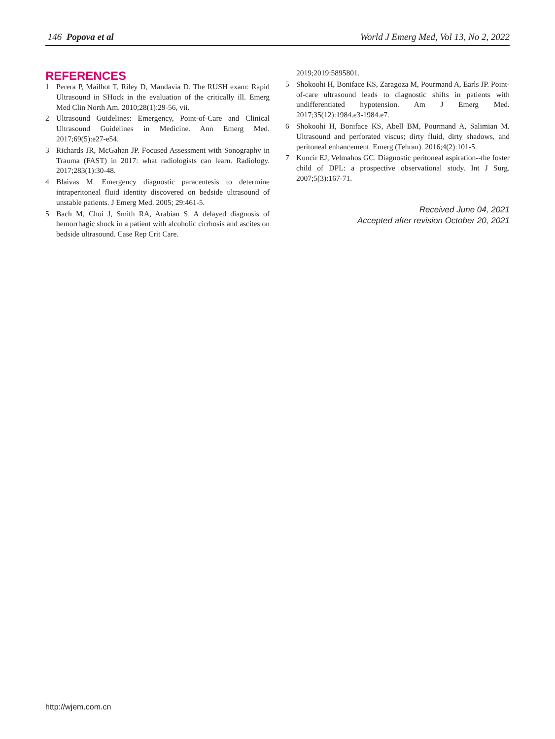146 Popova et al World J Emerg Med, Vol 13, No 2, 2022
REFERENCES
1 Perera P, Mailhot T, Riley D, Mandavia D. The RUSH exam: Rapid Ultrasound in SHock in the evaluation of the critically ill. Emerg Med Clin North Am. 2010;28(1):29-56, vii.
2 Ultrasound Guidelines: Emergency, Point-of-Care and Clinical Ultrasound Guidelines in Medicine. Ann Emerg Med. 2017;69(5):e27-e54.
3 Richards JR, McGahan JP. Focused Assessment with Sonography in Trauma (FAST) in 2017: what radiologists can learn. Radiology. 2017;283(1):30-48.
4 Blaivas M. Emergency diagnostic paracentesis to determine intraperitoneal fluid identity discovered on bedside ultrasound of unstable patients. J Emerg Med. 2005; 29:461-5.
5 Bach M, Choi J, Smith RA, Arabian S. A delayed diagnosis of hemorrhagic shock in a patient with alcoholic cirrhosis and ascites on bedside ultrasound. Case Rep Crit Care.
2019;2019:5895801.
5 Shokoohi H, Boniface KS, Zaragoza M, Pourmand A, Earls JP. Point-of-care ultrasound leads to diagnostic shifts in patients with undifferentiated hypotension. Am J Emerg Med. 2017;35(12):1984.e3-1984.e7.
6 Shokoohi H, Boniface KS, Abell BM, Pourmand A, Salimian M. Ultrasound and perforated viscus; dirty fluid, dirty shadows, and peritoneal enhancement. Emerg (Tehran). 2016;4(2):101-5.
7 Kuncir EJ, Velmahos GC. Diagnostic peritoneal aspiration--the foster child of DPL: a prospective observational study. Int J Surg. 2007;5(3):167-71.
Received June 04, 2021
Accepted after revision October 20, 2021
http://wjem.com.cn